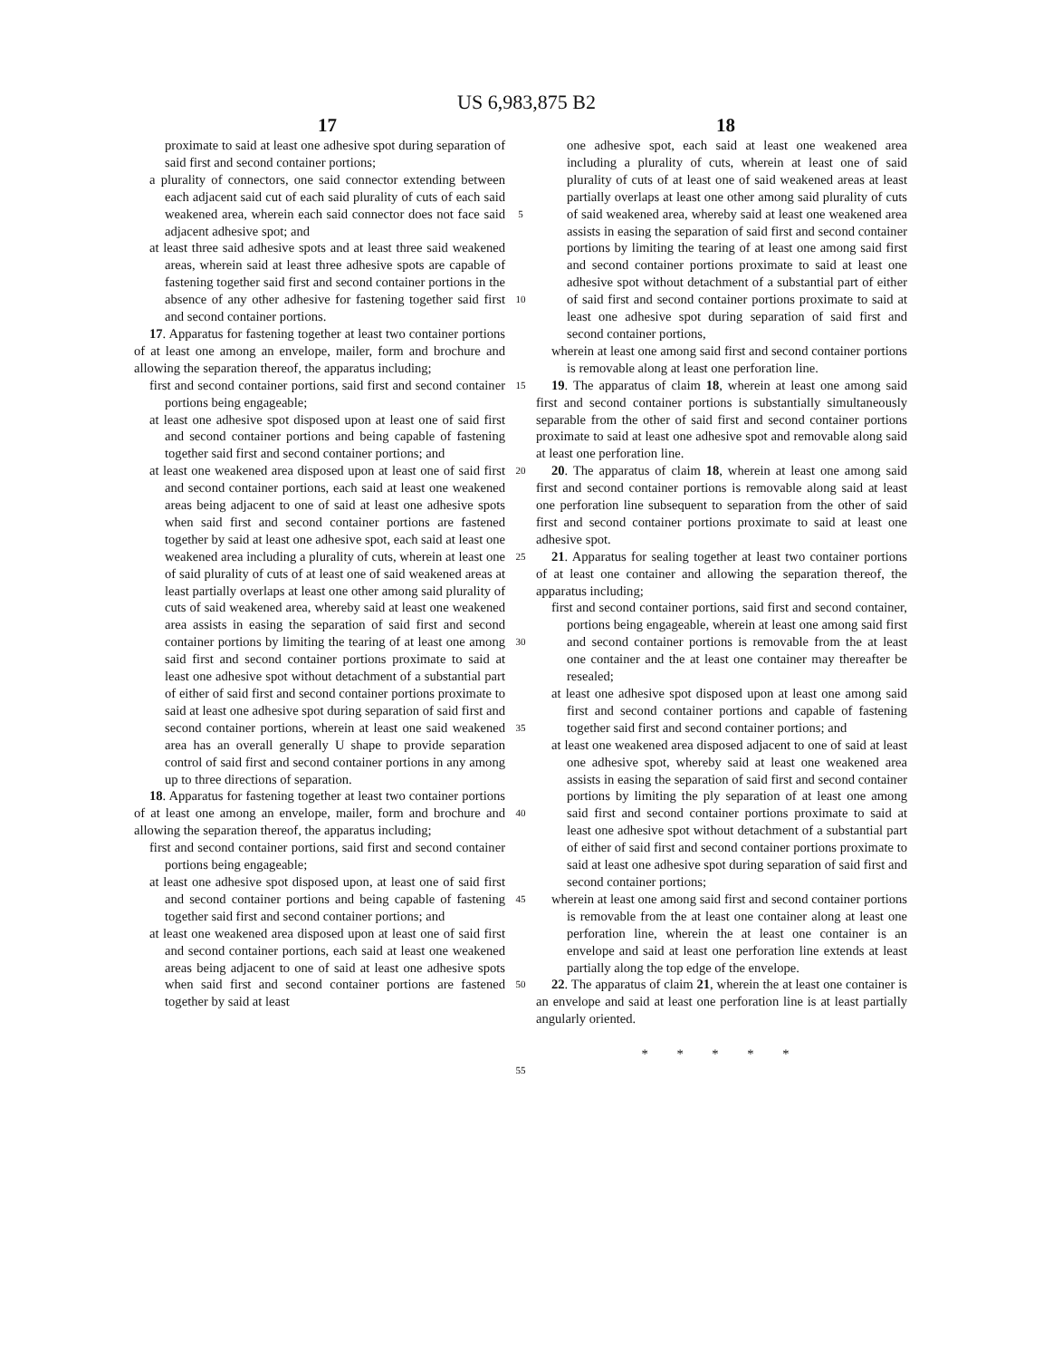US 6,983,875 B2
17 18
proximate to said at least one adhesive spot during separation of said first and second container portions;
a plurality of connectors, one said connector extending between each adjacent said cut of each said plurality of cuts of each said weakened area, wherein each said connector does not face said adjacent adhesive spot; and
at least three said adhesive spots and at least three said weakened areas, wherein said at least three adhesive spots are capable of fastening together said first and second container portions in the absence of any other adhesive for fastening together said first and second container portions.
17. Apparatus for fastening together at least two container portions of at least one among an envelope, mailer, form and brochure and allowing the separation thereof, the apparatus including;
first and second container portions, said first and second container portions being engageable;
at least one adhesive spot disposed upon at least one of said first and second container portions and being capable of fastening together said first and second container portions; and
at least one weakened area disposed upon at least one of said first and second container portions, each said at least one weakened areas being adjacent to one of said at least one adhesive spots when said first and second container portions are fastened together by said at least one adhesive spot, each said at least one weakened area including a plurality of cuts, wherein at least one of said plurality of cuts of at least one of said weakened areas at least partially overlaps at least one other among said plurality of cuts of said weakened area, whereby said at least one weakened area assists in easing the separation of said first and second container portions by limiting the tearing of at least one among said first and second container portions proximate to said at least one adhesive spot without detachment of a substantial part of either of said first and second container portions proximate to said at least one adhesive spot during separation of said first and second container portions, wherein at least one said weakened area has an overall generally U shape to provide separation control of said first and second container portions in any among up to three directions of separation.
18. Apparatus for fastening together at least two container portions of at least one among an envelope, mailer, form and brochure and allowing the separation thereof, the apparatus including;
first and second container portions, said first and second container portions being engageable;
at least one adhesive spot disposed upon, at least one of said first and second container portions and being capable of fastening together said first and second container portions; and
at least one weakened area disposed upon at least one of said first and second container portions, each said at least one weakened areas being adjacent to one of said at least one adhesive spots when said first and second container portions are fastened together by said at least
5
10
15
20
25
30
35
40
45
50
55
one adhesive spot, each said at least one weakened area including a plurality of cuts, wherein at least one of said plurality of cuts of at least one of said weakened areas at least partially overlaps at least one other among said plurality of cuts of said weakened area, whereby said at least one weakened area assists in easing the separation of said first and second container portions by limiting the tearing of at least one among said first and second container portions proximate to said at least one adhesive spot without detachment of a substantial part of either of said first and second container portions proximate to said at least one adhesive spot during separation of said first and second container portions,
wherein at least one among said first and second container portions is removable along at least one perforation line.
19. The apparatus of claim 18, wherein at least one among said first and second container portions is substantially simultaneously separable from the other of said first and second container portions proximate to said at least one adhesive spot and removable along said at least one perforation line.
20. The apparatus of claim 18, wherein at least one among said first and second container portions is removable along said at least one perforation line subsequent to separation from the other of said first and second container portions proximate to said at least one adhesive spot.
21. Apparatus for sealing together at least two container portions of at least one container and allowing the separation thereof, the apparatus including;
first and second container portions, said first and second container, portions being engageable, wherein at least one among said first and second container portions is removable from the at least one container and the at least one container may thereafter be resealed;
at least one adhesive spot disposed upon at least one among said first and second container portions and capable of fastening together said first and second container portions; and
at least one weakened area disposed adjacent to one of said at least one adhesive spot, whereby said at least one weakened area assists in easing the separation of said first and second container portions by limiting the ply separation of at least one among said first and second container portions proximate to said at least one adhesive spot without detachment of a substantial part of either of said first and second container portions proximate to said at least one adhesive spot during separation of said first and second container portions;
wherein at least one among said first and second container portions is removable from the at least one container along at least one perforation line, wherein the at least one container is an envelope and said at least one perforation line extends at least partially along the top edge of the envelope.
22. The apparatus of claim 21, wherein the at least one container is an envelope and said at least one perforation line is at least partially angularly oriented.
* * * * *